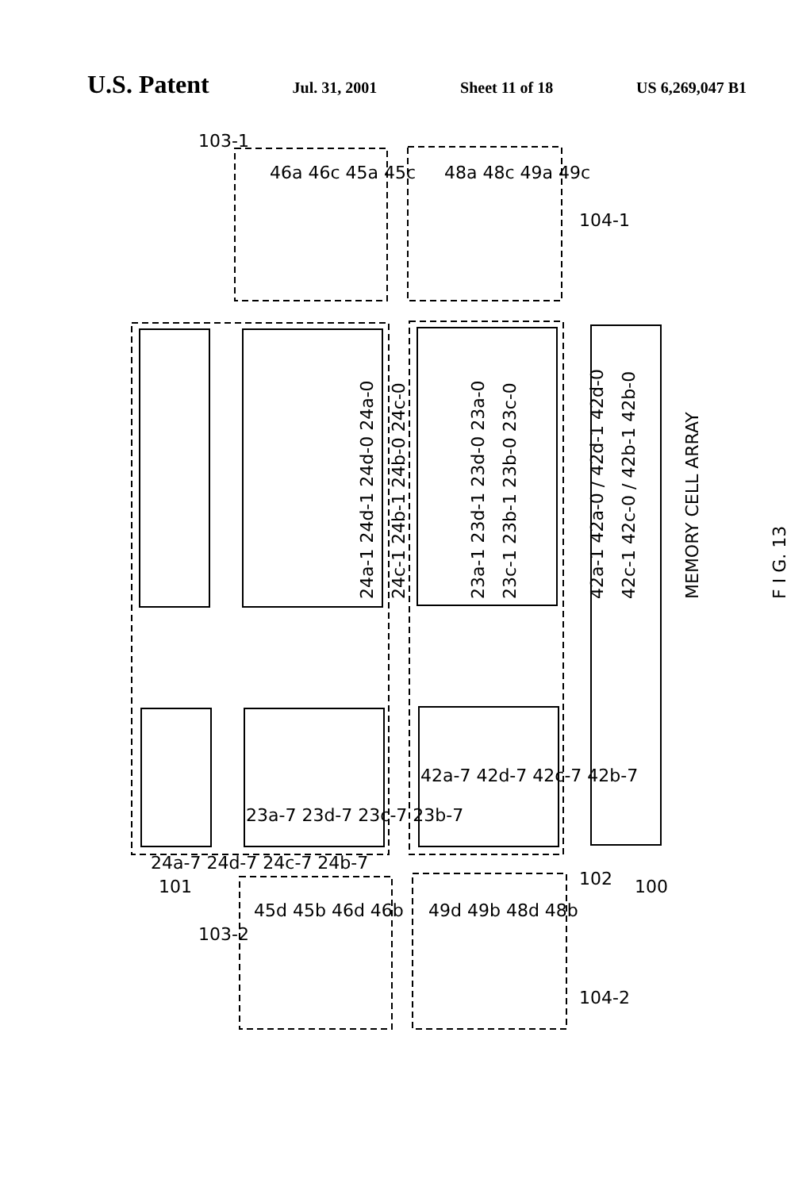U.S. Patent Jul. 31, 2001 Sheet 11 of 18 US 6,269,047 B1
24a-1 24d-1 24d-0 24a-0
24c-1 24b-1 24b-0 24c-0
23a-1 23d-1 23d-0 23a-0
23c-1 23b-1 23b-0 23c-0
42a-1 42a-0 / 42d-1 42d-0
42c-1 42c-0 / 42b-1 42b-0
MEMORY CELL ARRAY
F I G. 13
46a 46c 45a 45c
48a 48c 49a 49c
103-1
104-1
24a-7 24d-7 24c-7 24b-7
23a-7 23d-7 23c-7 23b-7
42a-7 42d-7 42c-7 42b-7
101
102
100
103-2
104-2
45d 45b 46d 46b
49d 49b 48d 48b